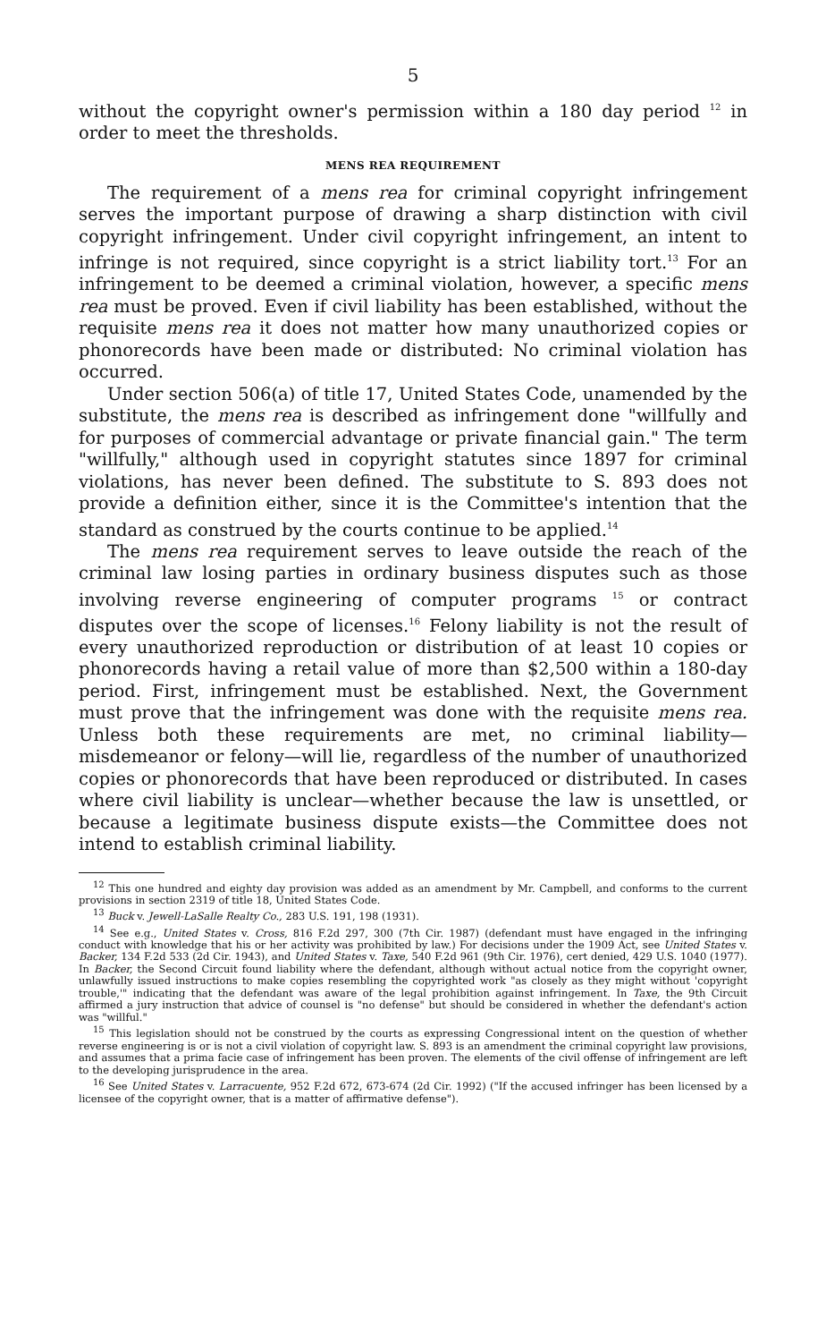5
without the copyright owner's permission within a 180 day period <sup>12</sup> in order to meet the thresholds.
MENS REA REQUIREMENT
The requirement of a mens rea for criminal copyright infringement serves the important purpose of drawing a sharp distinction with civil copyright infringement. Under civil copyright infringement, an intent to infringe is not required, since copyright is a strict liability tort.<sup>13</sup> For an infringement to be deemed a criminal violation, however, a specific mens rea must be proved. Even if civil liability has been established, without the requisite mens rea it does not matter how many unauthorized copies or phonorecords have been made or distributed: No criminal violation has occurred.
Under section 506(a) of title 17, United States Code, unamended by the substitute, the mens rea is described as infringement done "willfully and for purposes of commercial advantage or private financial gain." The term "willfully," although used in copyright statutes since 1897 for criminal violations, has never been defined. The substitute to S. 893 does not provide a definition either, since it is the Committee's intention that the standard as construed by the courts continue to be applied.<sup>14</sup>
The mens rea requirement serves to leave outside the reach of the criminal law losing parties in ordinary business disputes such as those involving reverse engineering of computer programs <sup>15</sup> or contract disputes over the scope of licenses.<sup>16</sup> Felony liability is not the result of every unauthorized reproduction or distribution of at least 10 copies or phonorecords having a retail value of more than $2,500 within a 180-day period. First, infringement must be established. Next, the Government must prove that the infringement was done with the requisite mens rea. Unless both these requirements are met, no criminal liability—misdemeanor or felony—will lie, regardless of the number of unauthorized copies or phonorecords that have been reproduced or distributed. In cases where civil liability is unclear—whether because the law is unsettled, or because a legitimate business dispute exists—the Committee does not intend to establish criminal liability.
<sup>12</sup> This one hundred and eighty day provision was added as an amendment by Mr. Campbell, and conforms to the current provisions in section 2319 of title 18, United States Code.
<sup>13</sup> Buck v. Jewell-LaSalle Realty Co., 283 U.S. 191, 198 (1931).
<sup>14</sup> See e.g., United States v. Cross, 816 F.2d 297, 300 (7th Cir. 1987) (defendant must have engaged in the infringing conduct with knowledge that his or her activity was prohibited by law.) For decisions under the 1909 Act, see United States v. Backer, 134 F.2d 533 (2d Cir. 1943), and United States v. Taxe, 540 F.2d 961 (9th Cir. 1976), cert denied, 429 U.S. 1040 (1977). In Backer, the Second Circuit found liability where the defendant, although without actual notice from the copyright owner, unlawfully issued instructions to make copies resembling the copyrighted work "as closely as they might without 'copyright trouble,'" indicating that the defendant was aware of the legal prohibition against infringement. In Taxe, the 9th Circuit affirmed a jury instruction that advice of counsel is "no defense" but should be considered in whether the defendant's action was "willful."
<sup>15</sup> This legislation should not be construed by the courts as expressing Congressional intent on the question of whether reverse engineering is or is not a civil violation of copyright law. S. 893 is an amendment the criminal copyright law provisions, and assumes that a prima facie case of infringement has been proven. The elements of the civil offense of infringement are left to the developing jurisprudence in the area.
<sup>16</sup> See United States v. Larracuente, 952 F.2d 672, 673-674 (2d Cir. 1992) ("If the accused infringer has been licensed by a licensee of the copyright owner, that is a matter of affirmative defense").